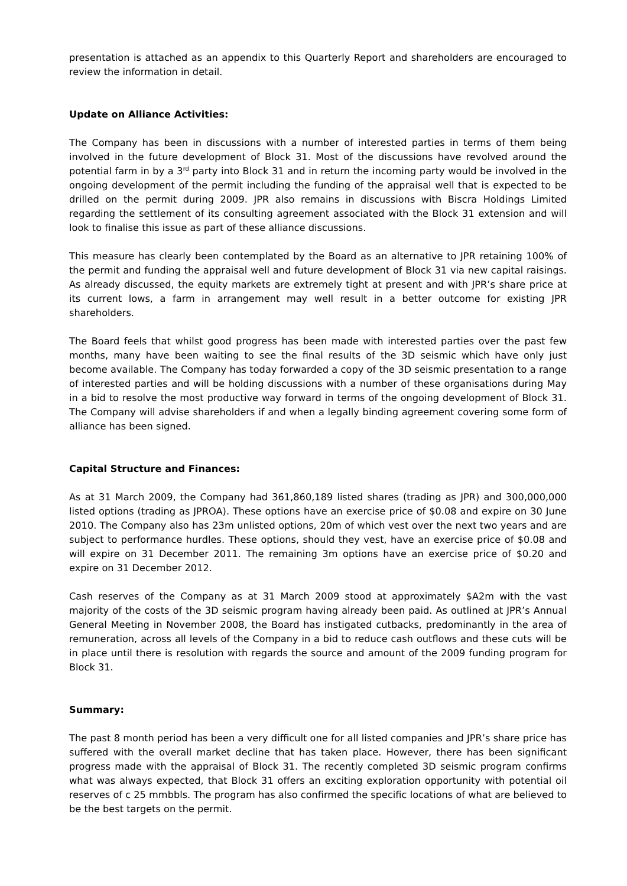presentation is attached as an appendix to this Quarterly Report and shareholders are encouraged to review the information in detail.
Update on Alliance Activities:
The Company has been in discussions with a number of interested parties in terms of them being involved in the future development of Block 31. Most of the discussions have revolved around the potential farm in by a 3<sup>rd</sup> party into Block 31 and in return the incoming party would be involved in the ongoing development of the permit including the funding of the appraisal well that is expected to be drilled on the permit during 2009. JPR also remains in discussions with Biscra Holdings Limited regarding the settlement of its consulting agreement associated with the Block 31 extension and will look to finalise this issue as part of these alliance discussions.
This measure has clearly been contemplated by the Board as an alternative to JPR retaining 100% of the permit and funding the appraisal well and future development of Block 31 via new capital raisings. As already discussed, the equity markets are extremely tight at present and with JPR’s share price at its current lows, a farm in arrangement may well result in a better outcome for existing JPR shareholders.
The Board feels that whilst good progress has been made with interested parties over the past few months, many have been waiting to see the final results of the 3D seismic which have only just become available. The Company has today forwarded a copy of the 3D seismic presentation to a range of interested parties and will be holding discussions with a number of these organisations during May in a bid to resolve the most productive way forward in terms of the ongoing development of Block 31. The Company will advise shareholders if and when a legally binding agreement covering some form of alliance has been signed.
Capital Structure and Finances:
As at 31 March 2009, the Company had 361,860,189 listed shares (trading as JPR) and 300,000,000 listed options (trading as JPROA). These options have an exercise price of $0.08 and expire on 30 June 2010. The Company also has 23m unlisted options, 20m of which vest over the next two years and are subject to performance hurdles. These options, should they vest, have an exercise price of $0.08 and will expire on 31 December 2011. The remaining 3m options have an exercise price of $0.20 and expire on 31 December 2012.
Cash reserves of the Company as at 31 March 2009 stood at approximately $A2m with the vast majority of the costs of the 3D seismic program having already been paid. As outlined at JPR’s Annual General Meeting in November 2008, the Board has instigated cutbacks, predominantly in the area of remuneration, across all levels of the Company in a bid to reduce cash outflows and these cuts will be in place until there is resolution with regards the source and amount of the 2009 funding program for Block 31.
Summary:
The past 8 month period has been a very difficult one for all listed companies and JPR’s share price has suffered with the overall market decline that has taken place. However, there has been significant progress made with the appraisal of Block 31. The recently completed 3D seismic program confirms what was always expected, that Block 31 offers an exciting exploration opportunity with potential oil reserves of c 25 mmbbls. The program has also confirmed the specific locations of what are believed to be the best targets on the permit.